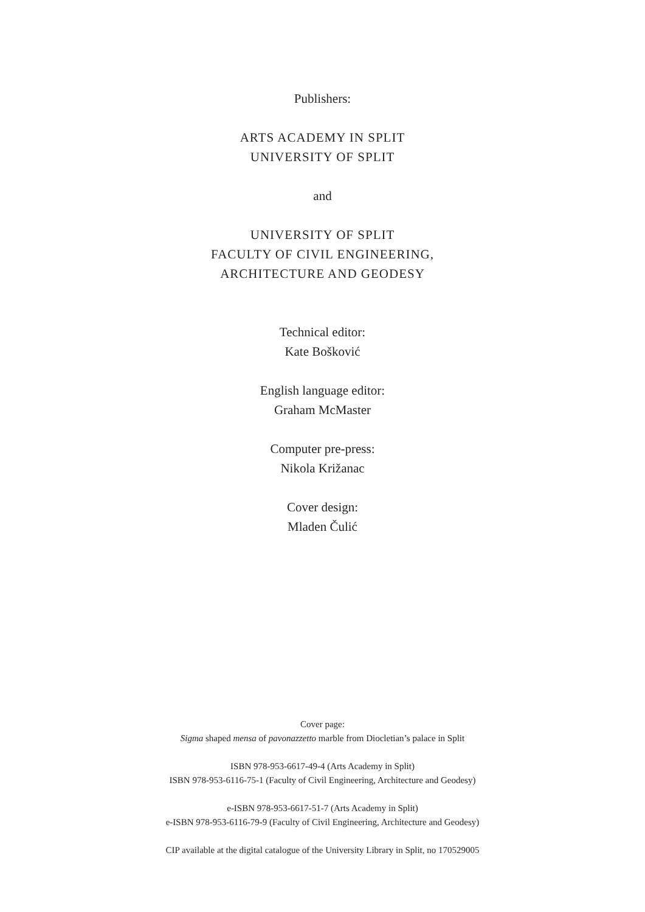Publishers:
ARTS ACADEMY IN SPLIT
UNIVERSITY OF SPLIT
and
UNIVERSITY OF SPLIT
FACULTY OF CIVIL ENGINEERING,
ARCHITECTURE AND GEODESY
Technical editor:
Kate Bošković
English language editor:
Graham McMaster
Computer pre-press:
Nikola Križanac
Cover design:
Mladen Čulić
Cover page:
Sigma shaped mensa of pavonazzetto marble from Diocletian’s palace in Split
ISBN 978-953-6617-49-4 (Arts Academy in Split)
ISBN 978-953-6116-75-1 (Faculty of Civil Engineering, Architecture and Geodesy)
e-ISBN 978-953-6617-51-7 (Arts Academy in Split)
e-ISBN 978-953-6116-79-9 (Faculty of Civil Engineering, Architecture and Geodesy)
CIP available at the digital catalogue of the University Library in Split, no 170529005